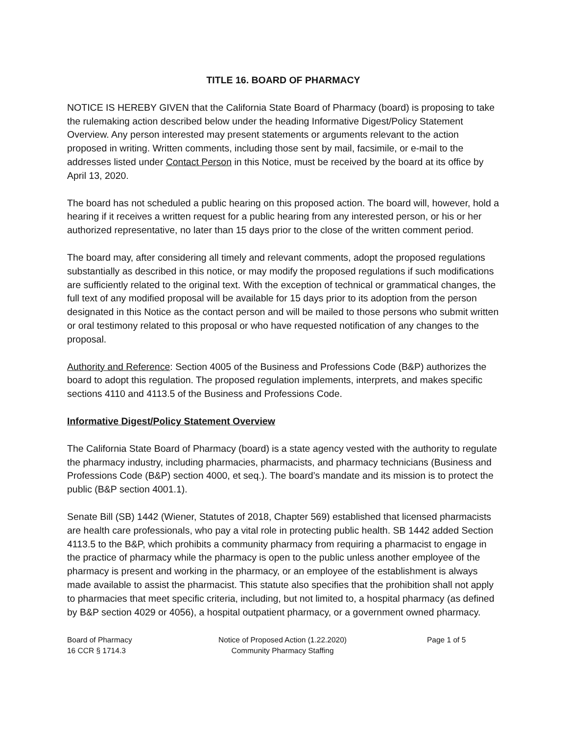TITLE 16. BOARD OF PHARMACY
NOTICE IS HEREBY GIVEN that the California State Board of Pharmacy (board) is proposing to take the rulemaking action described below under the heading Informative Digest/Policy Statement Overview. Any person interested may present statements or arguments relevant to the action proposed in writing. Written comments, including those sent by mail, facsimile, or e-mail to the addresses listed under Contact Person in this Notice, must be received by the board at its office by April 13, 2020.
The board has not scheduled a public hearing on this proposed action. The board will, however, hold a hearing if it receives a written request for a public hearing from any interested person, or his or her authorized representative, no later than 15 days prior to the close of the written comment period.
The board may, after considering all timely and relevant comments, adopt the proposed regulations substantially as described in this notice, or may modify the proposed regulations if such modifications are sufficiently related to the original text. With the exception of technical or grammatical changes, the full text of any modified proposal will be available for 15 days prior to its adoption from the person designated in this Notice as the contact person and will be mailed to those persons who submit written or oral testimony related to this proposal or who have requested notification of any changes to the proposal.
Authority and Reference: Section 4005 of the Business and Professions Code (B&P) authorizes the board to adopt this regulation. The proposed regulation implements, interprets, and makes specific sections 4110 and 4113.5 of the Business and Professions Code.
Informative Digest/Policy Statement Overview
The California State Board of Pharmacy (board) is a state agency vested with the authority to regulate the pharmacy industry, including pharmacies, pharmacists, and pharmacy technicians (Business and Professions Code (B&P) section 4000, et seq.). The board’s mandate and its mission is to protect the public (B&P section 4001.1).
Senate Bill (SB) 1442 (Wiener, Statutes of 2018, Chapter 569) established that licensed pharmacists are health care professionals, who pay a vital role in protecting public health. SB 1442 added Section 4113.5 to the B&P, which prohibits a community pharmacy from requiring a pharmacist to engage in the practice of pharmacy while the pharmacy is open to the public unless another employee of the pharmacy is present and working in the pharmacy, or an employee of the establishment is always made available to assist the pharmacist. This statute also specifies that the prohibition shall not apply to pharmacies that meet specific criteria, including, but not limited to, a hospital pharmacy (as defined by B&P section 4029 or 4056), a hospital outpatient pharmacy, or a government owned pharmacy.
Board of Pharmacy
16 CCR § 1714.3
Notice of Proposed Action (1.22.2020)
Community Pharmacy Staffing
Page 1 of 5